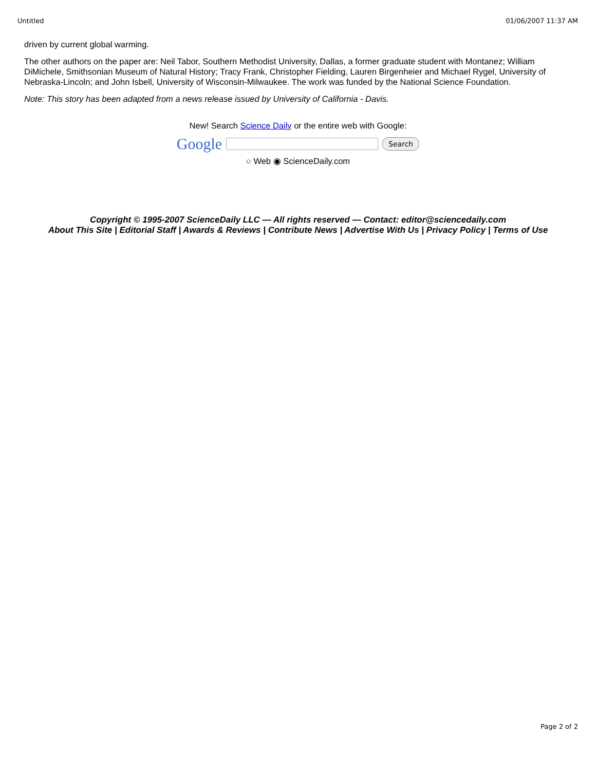Untitled 01/06/2007 11:37 AM
driven by current global warming.
The other authors on the paper are: Neil Tabor, Southern Methodist University, Dallas, a former graduate student with Montanez; William DiMichele, Smithsonian Museum of Natural History; Tracy Frank, Christopher Fielding, Lauren Birgenheier and Michael Rygel, University of Nebraska-Lincoln; and John Isbell, University of Wisconsin-Milwaukee. The work was funded by the National Science Foundation.
Note: This story has been adapted from a news release issued by University of California - Davis.
New! Search Science Daily or the entire web with Google:
Google Search
○ Web ◉ ScienceDaily.com
Copyright © 1995-2007 ScienceDaily LLC — All rights reserved — Contact: editor@sciencedaily.com
About This Site | Editorial Staff | Awards & Reviews | Contribute News | Advertise With Us | Privacy Policy | Terms of Use
Page 2 of 2